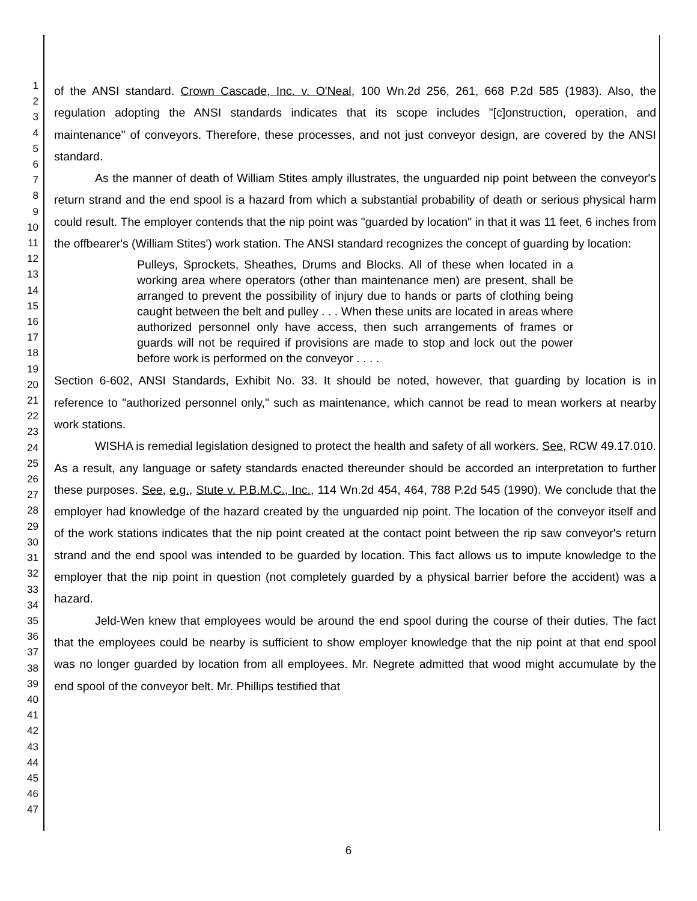1
2
3
4
5
6
7
8
9
10
11
12
13
14
15
16
17
18
19
20
21
22
23
24
25
26
27
28
29
30
31
32
33
34
35
36
37
38
39
40
41
42
43
44
45
46
47
of the ANSI standard. Crown Cascade, Inc. v. O'Neal, 100 Wn.2d 256, 261, 668 P.2d 585 (1983). Also, the regulation adopting the ANSI standards indicates that its scope includes "[c]onstruction, operation, and maintenance" of conveyors. Therefore, these processes, and not just conveyor design, are covered by the ANSI standard.
As the manner of death of William Stites amply illustrates, the unguarded nip point between the conveyor's return strand and the end spool is a hazard from which a substantial probability of death or serious physical harm could result. The employer contends that the nip point was "guarded by location" in that it was 11 feet, 6 inches from the offbearer's (William Stites') work station. The ANSI standard recognizes the concept of guarding by location:
Pulleys, Sprockets, Sheathes, Drums and Blocks. All of these when located in a working area where operators (other than maintenance men) are present, shall be arranged to prevent the possibility of injury due to hands or parts of clothing being caught between the belt and pulley . . . When these units are located in areas where authorized personnel only have access, then such arrangements of frames or guards will not be required if provisions are made to stop and lock out the power before work is performed on the conveyor . . . .
Section 6-602, ANSI Standards, Exhibit No. 33. It should be noted, however, that guarding by location is in reference to "authorized personnel only," such as maintenance, which cannot be read to mean workers at nearby work stations.
WISHA is remedial legislation designed to protect the health and safety of all workers. See, RCW 49.17.010. As a result, any language or safety standards enacted thereunder should be accorded an interpretation to further these purposes. See, e.g., Stute v. P.B.M.C., Inc., 114 Wn.2d 454, 464, 788 P.2d 545 (1990). We conclude that the employer had knowledge of the hazard created by the unguarded nip point. The location of the conveyor itself and of the work stations indicates that the nip point created at the contact point between the rip saw conveyor's return strand and the end spool was intended to be guarded by location. This fact allows us to impute knowledge to the employer that the nip point in question (not completely guarded by a physical barrier before the accident) was a hazard.
Jeld-Wen knew that employees would be around the end spool during the course of their duties. The fact that the employees could be nearby is sufficient to show employer knowledge that the nip point at that end spool was no longer guarded by location from all employees. Mr. Negrete admitted that wood might accumulate by the end spool of the conveyor belt. Mr. Phillips testified that
6